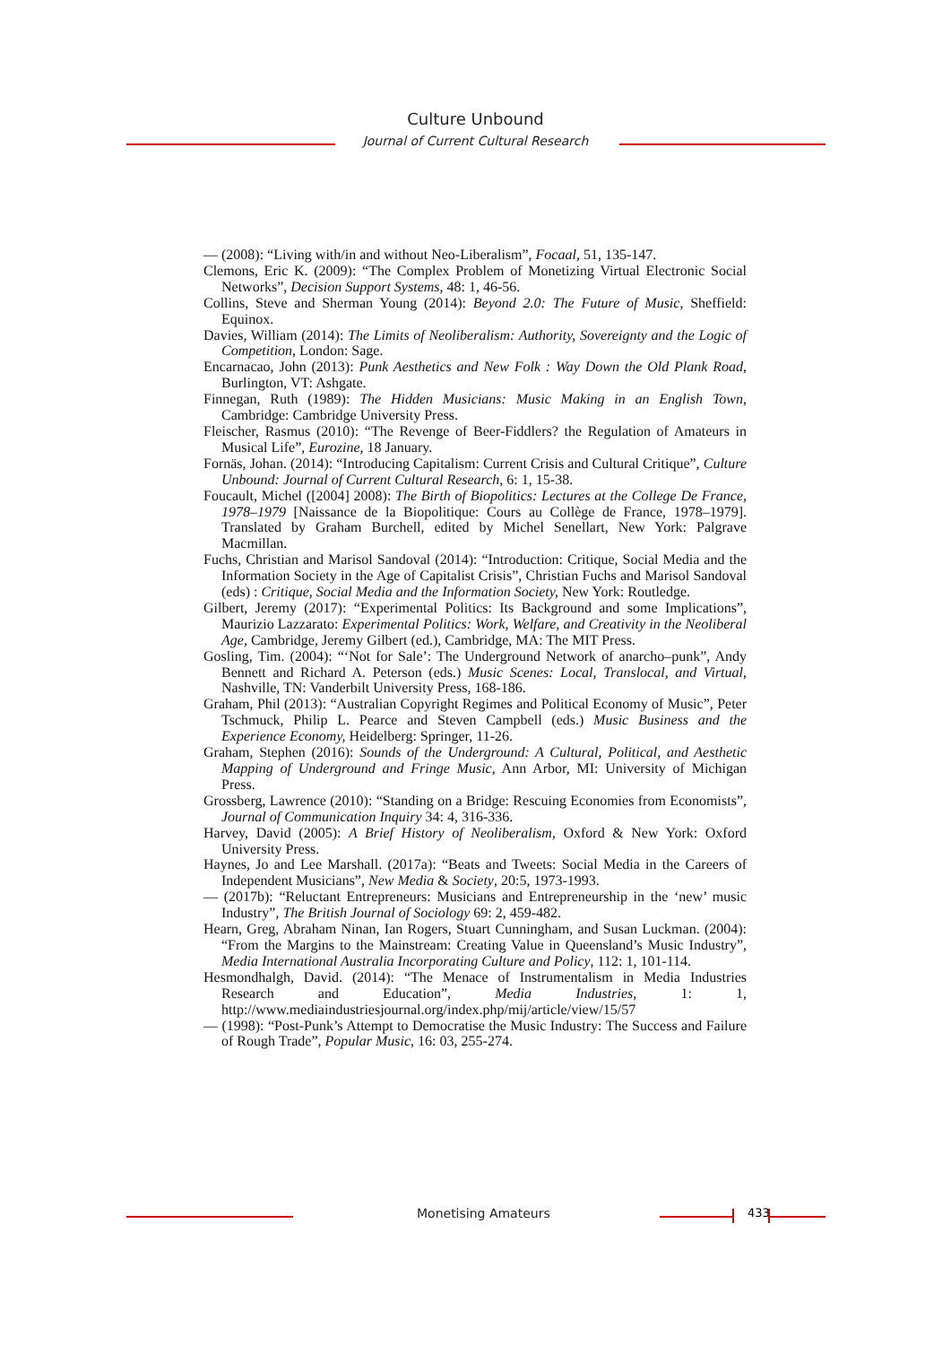Culture Unbound
Journal of Current Cultural Research
— (2008): “Living with/in and without Neo-Liberalism”, Focaal, 51, 135-147.
Clemons, Eric K. (2009): “The Complex Problem of Monetizing Virtual Electronic Social Networks”, Decision Support Systems, 48: 1, 46-56.
Collins, Steve and Sherman Young (2014): Beyond 2.0: The Future of Music, Sheffield: Equinox.
Davies, William (2014): The Limits of Neoliberalism: Authority, Sovereignty and the Logic of Competition, London: Sage.
Encarnacao, John (2013): Punk Aesthetics and New Folk : Way Down the Old Plank Road, Burlington, VT: Ashgate.
Finnegan, Ruth (1989): The Hidden Musicians: Music Making in an English Town, Cambridge: Cambridge University Press.
Fleischer, Rasmus (2010): “The Revenge of Beer-Fiddlers? the Regulation of Amateurs in Musical Life”, Eurozine, 18 January.
Fornäs, Johan. (2014): “Introducing Capitalism: Current Crisis and Cultural Critique”, Culture Unbound: Journal of Current Cultural Research, 6: 1, 15-38.
Foucault, Michel ([2004] 2008): The Birth of Biopolitics: Lectures at the College De France, 1978–1979 [Naissance de la Biopolitique: Cours au Collège de France, 1978–1979]. Translated by Graham Burchell, edited by Michel Senellart, New York: Palgrave Macmillan.
Fuchs, Christian and Marisol Sandoval (2014): “Introduction: Critique, Social Media and the Information Society in the Age of Capitalist Crisis”, Christian Fuchs and Marisol Sandoval (eds) : Critique, Social Media and the Information Society, New York: Routledge.
Gilbert, Jeremy (2017): “Experimental Politics: Its Background and some Implications”, Maurizio Lazzarato: Experimental Politics: Work, Welfare, and Creativity in the Neoliberal Age, Cambridge, Jeremy Gilbert (ed.), Cambridge, MA: The MIT Press.
Gosling, Tim. (2004): “‘Not for Sale’: The Underground Network of anarcho–punk”, Andy Bennett and Richard A. Peterson (eds.) Music Scenes: Local, Translocal, and Virtual, Nashville, TN: Vanderbilt University Press, 168-186.
Graham, Phil (2013): “Australian Copyright Regimes and Political Economy of Music”, Peter Tschmuck, Philip L. Pearce and Steven Campbell (eds.) Music Business and the Experience Economy, Heidelberg: Springer, 11-26.
Graham, Stephen (2016): Sounds of the Underground: A Cultural, Political, and Aesthetic Mapping of Underground and Fringe Music, Ann Arbor, MI: University of Michigan Press.
Grossberg, Lawrence (2010): “Standing on a Bridge: Rescuing Economies from Economists”, Journal of Communication Inquiry 34: 4, 316-336.
Harvey, David (2005): A Brief History of Neoliberalism, Oxford & New York: Oxford University Press.
Haynes, Jo and Lee Marshall. (2017a): “Beats and Tweets: Social Media in the Careers of Independent Musicians”, New Media & Society, 20:5, 1973-1993.
— (2017b): “Reluctant Entrepreneurs: Musicians and Entrepreneurship in the ‘new’ music Industry”, The British Journal of Sociology 69: 2, 459-482.
Hearn, Greg, Abraham Ninan, Ian Rogers, Stuart Cunningham, and Susan Luckman. (2004): “From the Margins to the Mainstream: Creating Value in Queensland’s Music Industry”, Media International Australia Incorporating Culture and Policy, 112: 1, 101-114.
Hesmondhalgh, David. (2014): “The Menace of Instrumentalism in Media Industries Research and Education”, Media Industries, 1: 1, http://www.mediaindustriesjournal.org/index.php/mij/article/view/15/57
— (1998): “Post-Punk’s Attempt to Democratise the Music Industry: The Success and Failure of Rough Trade”, Popular Music, 16: 03, 255-274.
Monetising Amateurs 433